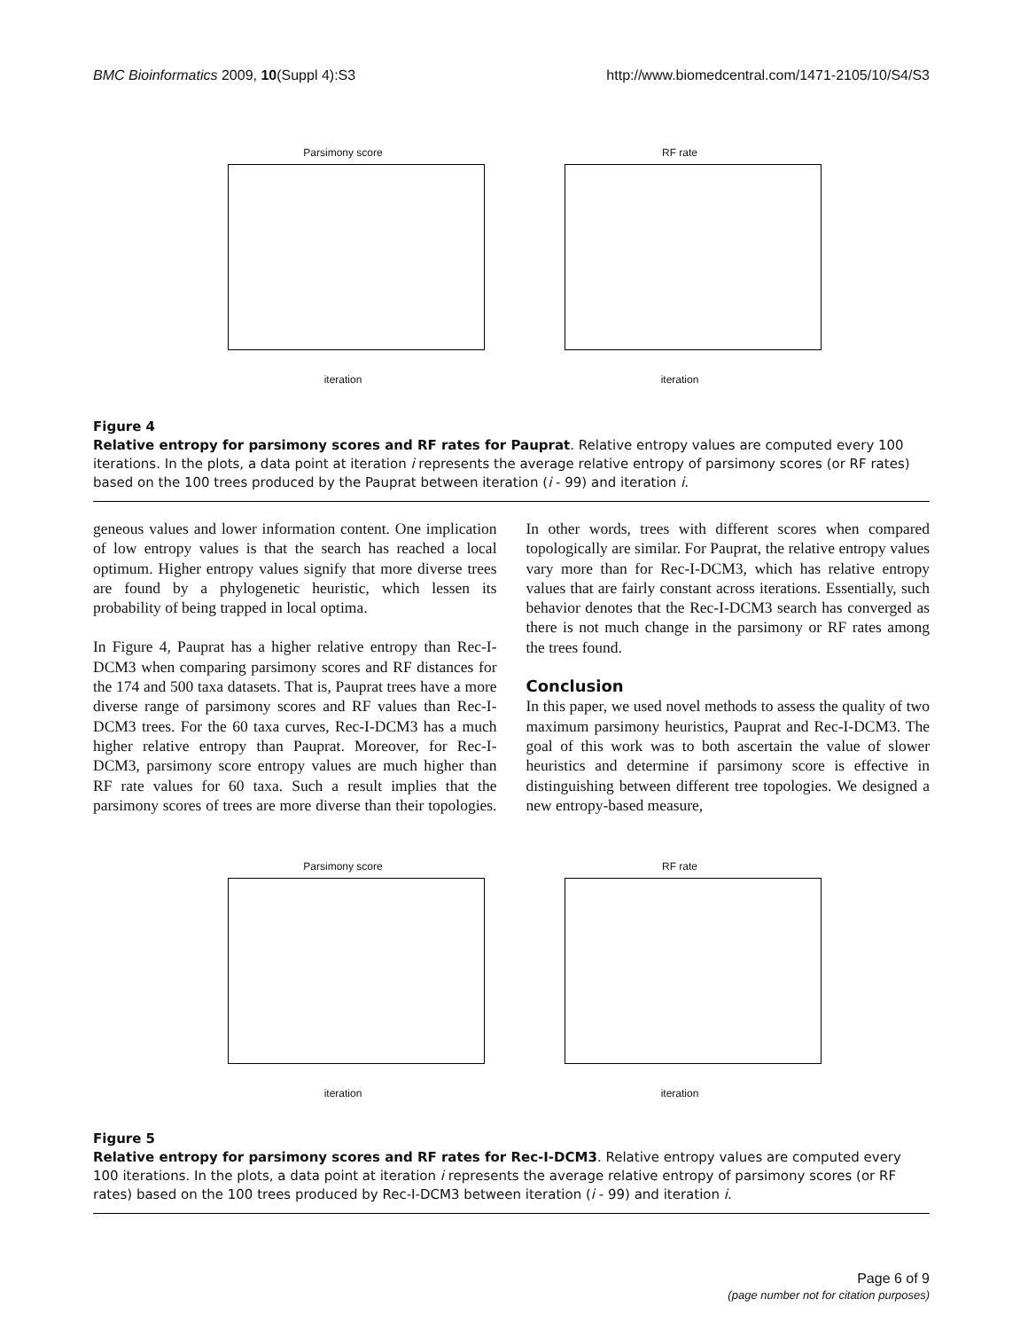BMC Bioinformatics 2009, 10(Suppl 4):S3 http://www.biomedcentral.com/1471-2105/10/S4/S3
Parsimony score
iteration
RF rate
iteration
Figure 4
Relative entropy for parsimony scores and RF rates for Pauprat. Relative entropy values are computed every 100 iterations. In the plots, a data point at iteration i represents the average relative entropy of parsimony scores (or RF rates) based on the 100 trees produced by the Pauprat between iteration (i - 99) and iteration i.
geneous values and lower information content. One implication of low entropy values is that the search has reached a local optimum. Higher entropy values signify that more diverse trees are found by a phylogenetic heuristic, which lessen its probability of being trapped in local optima.
In Figure 4, Pauprat has a higher relative entropy than Rec-I-DCM3 when comparing parsimony scores and RF distances for the 174 and 500 taxa datasets. That is, Pauprat trees have a more diverse range of parsimony scores and RF values than Rec-I-DCM3 trees. For the 60 taxa curves, Rec-I-DCM3 has a much higher relative entropy than Pauprat. Moreover, for Rec-I-DCM3, parsimony score entropy values are much higher than RF rate values for 60 taxa. Such a result implies that the parsimony scores of trees are more diverse than their topologies. In other words, trees with different scores when compared topologically are similar. For Pauprat, the relative entropy values vary more than for Rec-I-DCM3, which has relative entropy values that are fairly constant across iterations. Essentially, such behavior denotes that the Rec-I-DCM3 search has converged as there is not much change in the parsimony or RF rates among the trees found.
Conclusion
In this paper, we used novel methods to assess the quality of two maximum parsimony heuristics, Pauprat and Rec-I-DCM3. The goal of this work was to both ascertain the value of slower heuristics and determine if parsimony score is effective in distinguishing between different tree topologies. We designed a new entropy-based measure,
Parsimony score
iteration
RF rate
iteration
Figure 5
Relative entropy for parsimony scores and RF rates for Rec-I-DCM3. Relative entropy values are computed every 100 iterations. In the plots, a data point at iteration i represents the average relative entropy of parsimony scores (or RF rates) based on the 100 trees produced by Rec-I-DCM3 between iteration (i - 99) and iteration i.
Page 6 of 9
(page number not for citation purposes)